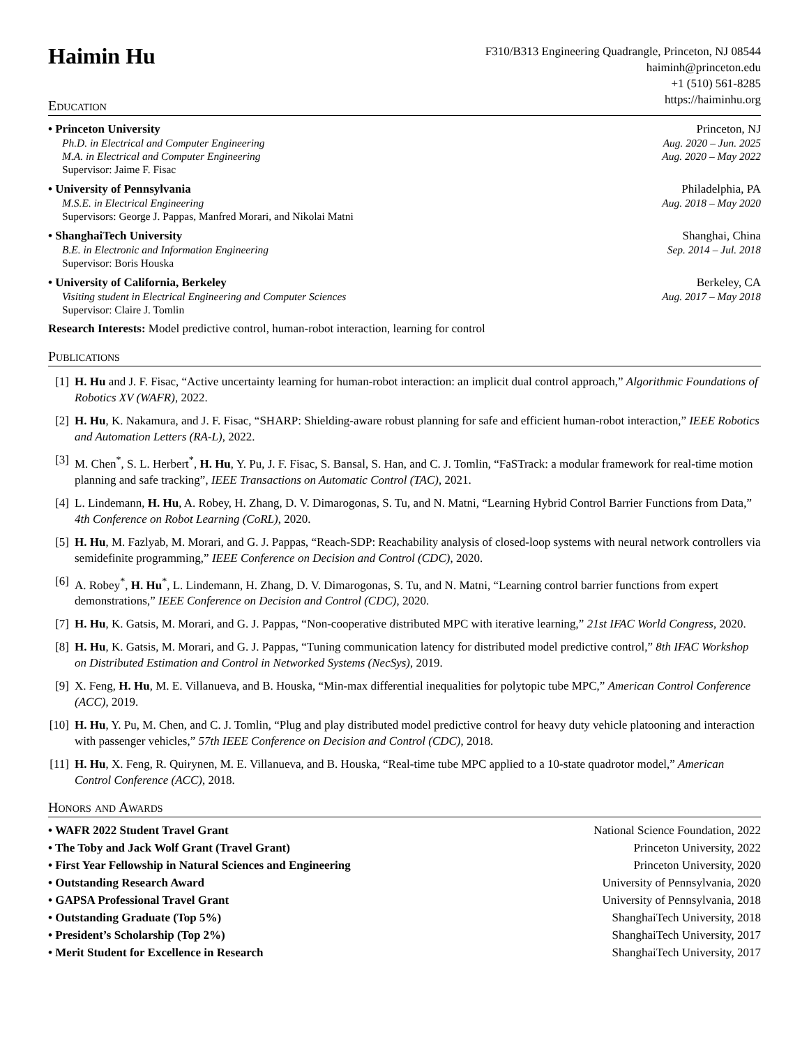Haimin Hu
F310/B313 Engineering Quadrangle, Princeton, NJ 08544
haiminh@princeton.edu
+1 (510) 561-8285
https://haiminhu.org
Education
• Princeton University Princeton, NJ
Ph.D. in Electrical and Computer Engineering Aug. 2020 – Jun. 2025
M.A. in Electrical and Computer Engineering Aug. 2020 – May 2022
Supervisor: Jaime F. Fisac
• University of Pennsylvania Philadelphia, PA
M.S.E. in Electrical Engineering Aug. 2018 – May 2020
Supervisors: George J. Pappas, Manfred Morari, and Nikolai Matni
• ShanghaiTech University Shanghai, China
B.E. in Electronic and Information Engineering Sep. 2014 – Jul. 2018
Supervisor: Boris Houska
• University of California, Berkeley Berkeley, CA
Visiting student in Electrical Engineering and Computer Sciences Aug. 2017 – May 2018
Supervisor: Claire J. Tomlin
Research Interests: Model predictive control, human-robot interaction, learning for control
Publications
[1] H. Hu and J. F. Fisac, “Active uncertainty learning for human-robot interaction: an implicit dual control approach,” Algorithmic Foundations of Robotics XV (WAFR), 2022.
[2] H. Hu, K. Nakamura, and J. F. Fisac, “SHARP: Shielding-aware robust planning for safe and efficient human-robot interaction,” IEEE Robotics and Automation Letters (RA-L), 2022.
[3] M. Chen<sup>*</sup>, S. L. Herbert<sup>*</sup>, H. Hu, Y. Pu, J. F. Fisac, S. Bansal, S. Han, and C. J. Tomlin, “FaSTrack: a modular framework for real-time motion planning and safe tracking”, IEEE Transactions on Automatic Control (TAC), 2021.
[4] L. Lindemann, H. Hu, A. Robey, H. Zhang, D. V. Dimarogonas, S. Tu, and N. Matni, “Learning Hybrid Control Barrier Functions from Data,” 4th Conference on Robot Learning (CoRL), 2020.
[5] H. Hu, M. Fazlyab, M. Morari, and G. J. Pappas, “Reach-SDP: Reachability analysis of closed-loop systems with neural network controllers via semidefinite programming,” IEEE Conference on Decision and Control (CDC), 2020.
[6] A. Robey<sup>*</sup>, H. Hu<sup>*</sup>, L. Lindemann, H. Zhang, D. V. Dimarogonas, S. Tu, and N. Matni, “Learning control barrier functions from expert demonstrations,” IEEE Conference on Decision and Control (CDC), 2020.
[7] H. Hu, K. Gatsis, M. Morari, and G. J. Pappas, “Non-cooperative distributed MPC with iterative learning,” 21st IFAC World Congress, 2020.
[8] H. Hu, K. Gatsis, M. Morari, and G. J. Pappas, “Tuning communication latency for distributed model predictive control,” 8th IFAC Workshop on Distributed Estimation and Control in Networked Systems (NecSys), 2019.
[9] X. Feng, H. Hu, M. E. Villanueva, and B. Houska, “Min-max differential inequalities for polytopic tube MPC,” American Control Conference (ACC), 2019.
[10] H. Hu, Y. Pu, M. Chen, and C. J. Tomlin, “Plug and play distributed model predictive control for heavy duty vehicle platooning and interaction with passenger vehicles,” 57th IEEE Conference on Decision and Control (CDC), 2018.
[11] H. Hu, X. Feng, R. Quirynen, M. E. Villanueva, and B. Houska, “Real-time tube MPC applied to a 10-state quadrotor model,” American Control Conference (ACC), 2018.
Honors and Awards
• WAFR 2022 Student Travel Grant National Science Foundation, 2022
• The Toby and Jack Wolf Grant (Travel Grant) Princeton University, 2022
• First Year Fellowship in Natural Sciences and Engineering Princeton University, 2020
• Outstanding Research Award University of Pennsylvania, 2020
• GAPSA Professional Travel Grant University of Pennsylvania, 2018
• Outstanding Graduate (Top 5%) ShanghaiTech University, 2018
• President’s Scholarship (Top 2%) ShanghaiTech University, 2017
• Merit Student for Excellence in Research ShanghaiTech University, 2017